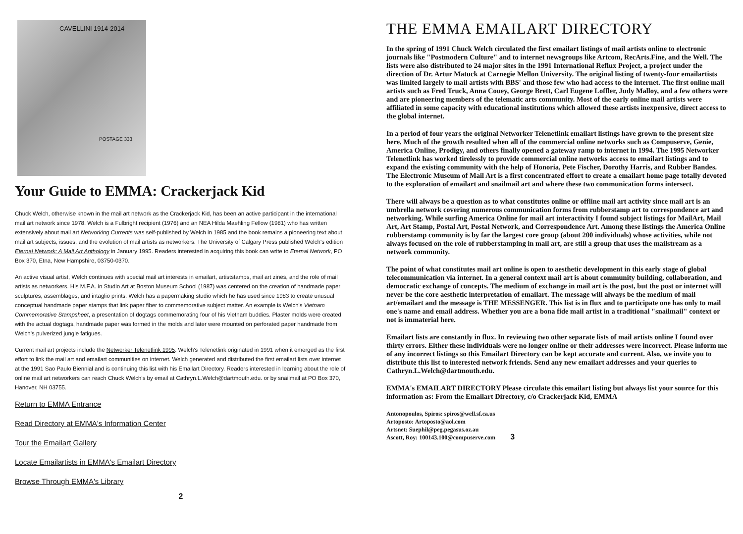CAVELLINI 1914-2014
POSTAGE 333
Your Guide to EMMA: Crackerjack Kid
Chuck Welch, otherwise known in the mail art network as the Crackerjack Kid, has been an active participant in the international mail art network since 1978. Welch is a Fulbright recipient (1976) and an NEA Hilda Maehling Fellow (1981) who has written extensively about mail art Networking Currents was self-published by Welch in 1985 and the book remains a pioneering text about mail art subjects, issues, and the evolution of mail artists as networkers. The University of Calgary Press published Welch's edition Eternal Network: A Mail Art Anthology in January 1995. Readers interested in acquiring this book can write to Eternal Network, PO Box 370, Etna, New Hampshire, 03750-0370.
An active visual artist, Welch continues with special mail art interests in emailart, artiststamps, mail art zines, and the role of mail artists as networkers. His M.F.A. in Studio Art at Boston Museum School (1987) was centered on the creation of handmade paper sculptures, assemblages, and intaglio prints. Welch has a papermaking studio which he has used since 1983 to create unusual conceptual handmade paper stamps that link paper fiber to commemorative subject matter. An example is Welch's Vietnam Commemorative Stampsheet, a presentation of dogtags commemorating four of his Vietnam buddies. Plaster molds were created with the actual dogtags, handmade paper was formed in the molds and later were mounted on perforated paper handmade from Welch's pulverized jungle fatigues.
Current mail art projects include the Networker Telenetlink 1995. Welch's Telenetlink originated in 1991 when it emerged as the first effort to link the mail art and emailart communities on internet. Welch generated and distributed the first emailart lists over internet at the 1991 Sao Paulo Biennial and is continuing this list with his Emailart Directory. Readers interested in learning about the role of online mail art networkers can reach Chuck Welch's by email at Cathryn.L.Welch@dartmouth.edu. or by snailmail at PO Box 370, Hanover, NH 03755.
Return to EMMA Entrance
Read Directory at EMMA's Information Center
Tour the Emailart Gallery
Locate Emailartists in EMMA's Emailart Directory
Browse Through EMMA's Library
2
THE EMMA EMAILART DIRECTORY
In the spring of 1991 Chuck Welch circulated the first emailart listings of mail artists online to electronic journals like "Postmodern Culture" and to internet newsgroups like Artcom, RecArts.Fine, and the Well. The lists were also distributed to 24 major sites in the 1991 International Reflux Project, a project under the direction of Dr. Artur Matuck at Carnegie Mellon University. The original listing of twenty-four emailartists was limited largely to mail artists with BBS' and those few who had access to the internet. The first online mail artists such as Fred Truck, Anna Couey, George Brett, Carl Eugene Loffler, Judy Malloy, and a few others were and are pioneering members of the telematic arts community. Most of the early online mail artists were affiliated in some capacity with educational institutions which allowed these artists inexpensive, direct access to the global internet.
In a period of four years the original Networker Telenetlink emailart listings have grown to the present size here. Much of the growth resulted when all of the commercial online networks such as Compuserve, Genie, America Online, Prodigy, and others finally opened a gateway ramp to internet in 1994. The 1995 Networker Telenetlink has worked tirelessly to provide commercial online networks access to emailart listings and to expand the existing community with the help of Honoria, Pete Fischer, Dorothy Harris, and Rubber Bandes. The Electronic Museum of Mail Art is a first concentrated effort to create a emailart home page totally devoted to the exploration of emailart and snailmail art and where these two communication forms intersect.
There will always be a question as to what constitutes online or offline mail art activity since mail art is an umbrella network covering numerous communication forms from rubberstamp art to correspondence art and networking. While surfing America Online for mail art interactivity I found subject listings for MailArt, Mail Art, Art Stamp, Postal Art, Postal Network, and Correspondence Art. Among these listings the America Online rubberstamp community is by far the largest core group (about 200 individuals) whose activities, while not always focused on the role of rubberstamping in mail art, are still a group that uses the mailstream as a network community.
The point of what constitutes mail art online is open to aesthetic development in this early stage of global telecommunication via internet. In a general context mail art is about community building, collaboration, and democratic exchange of concepts. The medium of exchange in mail art is the post, but the post or internet will never be the core aesthetic interpretation of emailart. The message will always be the medium of mail art/emailart and the message is THE MESSENGER. This list is in flux and to participate one has only to mail one's name and email address. Whether you are a bona fide mail artist in a traditional "snailmail" context or not is immaterial here.
Emailart lists are constantly in flux. In reviewing two other separate lists of mail artists online I found over thirty errors. Either these individuals were no longer online or their addresses were incorrect. Please inform me of any incorrect listings so this Emailart Directory can be kept accurate and current. Also, we invite you to distribute this list to interested network friends. Send any new emailart addresses and your queries to Cathryn.L.Welch@dartmouth.edu.
EMMA's EMAILART DIRECTORY Please circulate this emailart listing but always list your source for this information as: From the Emailart Directory, c/o Crackerjack Kid, EMMA
Antonopoulos, Spiros: spiros@well.sf.ca.us
Artoposto: Artoposto@aol.com
Artsnet: Suephil@peg.pegasus.oz.au
Ascott, Roy: 100143.100@compuserve.com
3